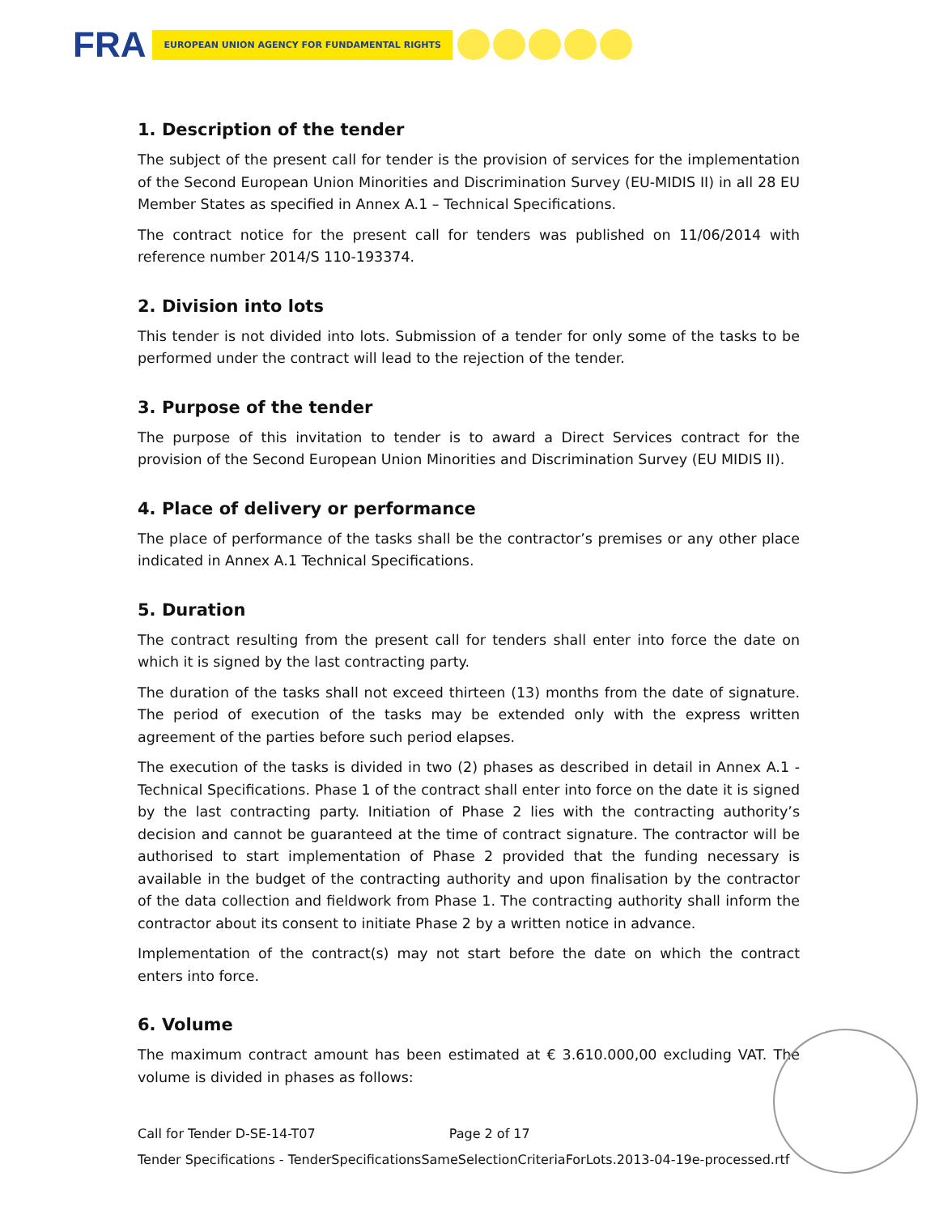FRA EUROPEAN UNION AGENCY FOR FUNDAMENTAL RIGHTS
1. Description of the tender
The subject of the present call for tender is the provision of services for the implementation of the Second European Union Minorities and Discrimination Survey (EU-MIDIS II) in all 28 EU Member States as specified in Annex A.1 – Technical Specifications.
The contract notice for the present call for tenders was published on 11/06/2014 with reference number 2014/S 110-193374.
2. Division into lots
This tender is not divided into lots. Submission of a tender for only some of the tasks to be performed under the contract will lead to the rejection of the tender.
3. Purpose of the tender
The purpose of this invitation to tender is to award a Direct Services contract for the provision of the Second European Union Minorities and Discrimination Survey (EU MIDIS II).
4. Place of delivery or performance
The place of performance of the tasks shall be the contractor’s premises or any other place indicated in Annex A.1 Technical Specifications.
5. Duration
The contract resulting from the present call for tenders shall enter into force the date on which it is signed by the last contracting party.
The duration of the tasks shall not exceed thirteen (13) months from the date of signature. The period of execution of the tasks may be extended only with the express written agreement of the parties before such period elapses.
The execution of the tasks is divided in two (2) phases as described in detail in Annex A.1 - Technical Specifications. Phase 1 of the contract shall enter into force on the date it is signed by the last contracting party. Initiation of Phase 2 lies with the contracting authority’s decision and cannot be guaranteed at the time of contract signature. The contractor will be authorised to start implementation of Phase 2 provided that the funding necessary is available in the budget of the contracting authority and upon finalisation by the contractor of the data collection and fieldwork from Phase 1. The contracting authority shall inform the contractor about its consent to initiate Phase 2 by a written notice in advance.
Implementation of the contract(s) may not start before the date on which the contract enters into force.
6. Volume
The maximum contract amount has been estimated at € 3.610.000,00 excluding VAT. The volume is divided in phases as follows:
Call for Tender D-SE-14-T07 Page 2 of 17
Tender Specifications - TenderSpecificationsSameSelectionCriteriaForLots.2013-04-19e-processed.rtf